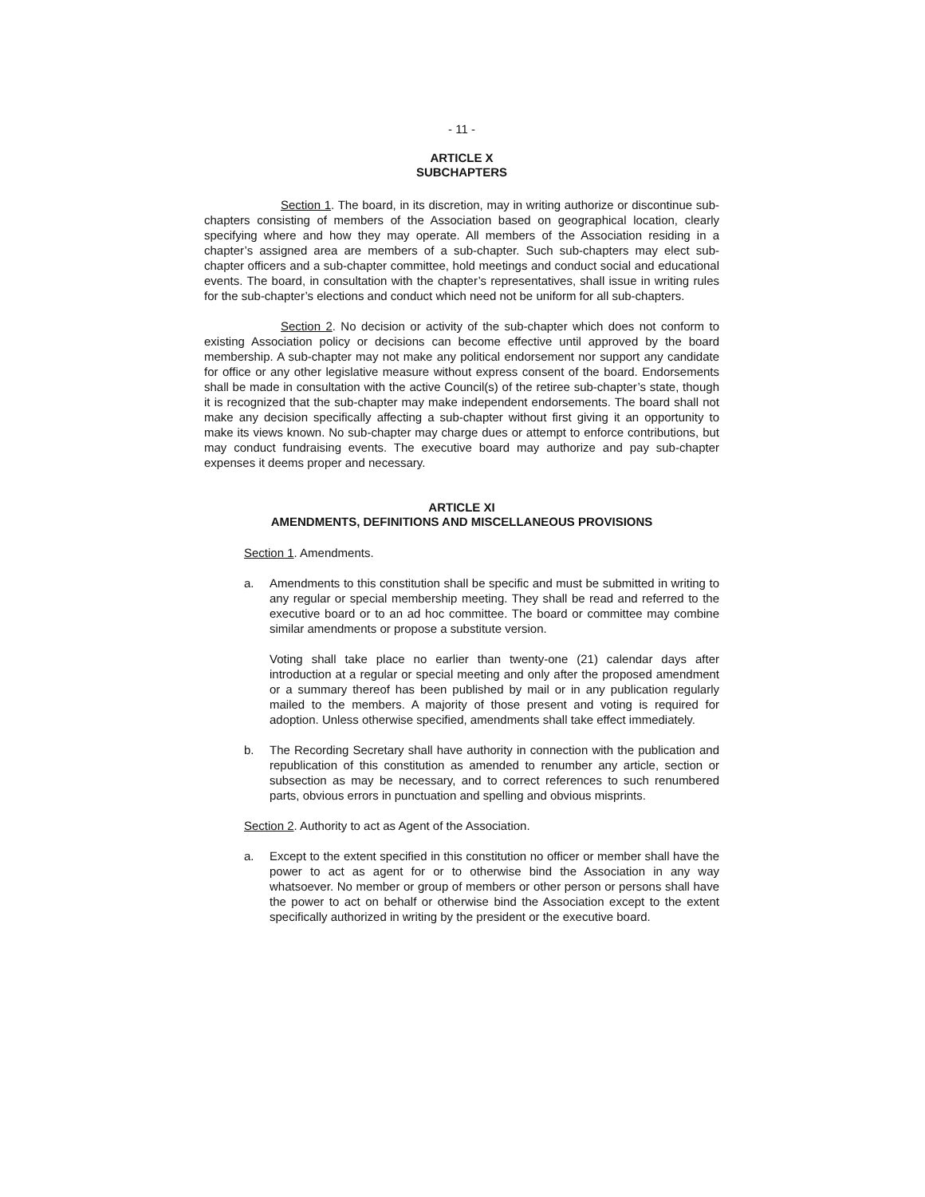- 11 -
ARTICLE X
SUBCHAPTERS
Section 1. The board, in its discretion, may in writing authorize or discontinue sub-chapters consisting of members of the Association based on geographical location, clearly specifying where and how they may operate. All members of the Association residing in a chapter’s assigned area are members of a sub-chapter. Such sub-chapters may elect sub-chapter officers and a sub-chapter committee, hold meetings and conduct social and educational events. The board, in consultation with the chapter’s representatives, shall issue in writing rules for the sub-chapter’s elections and conduct which need not be uniform for all sub-chapters.
Section 2. No decision or activity of the sub-chapter which does not conform to existing Association policy or decisions can become effective until approved by the board membership. A sub-chapter may not make any political endorsement nor support any candidate for office or any other legislative measure without express consent of the board. Endorsements shall be made in consultation with the active Council(s) of the retiree sub-chapter’s state, though it is recognized that the sub-chapter may make independent endorsements. The board shall not make any decision specifically affecting a sub-chapter without first giving it an opportunity to make its views known. No sub-chapter may charge dues or attempt to enforce contributions, but may conduct fundraising events. The executive board may authorize and pay sub-chapter expenses it deems proper and necessary.
ARTICLE XI
AMENDMENTS, DEFINITIONS AND MISCELLANEOUS PROVISIONS
Section 1. Amendments.
a. Amendments to this constitution shall be specific and must be submitted in writing to any regular or special membership meeting. They shall be read and referred to the executive board or to an ad hoc committee. The board or committee may combine similar amendments or propose a substitute version.
Voting shall take place no earlier than twenty-one (21) calendar days after introduction at a regular or special meeting and only after the proposed amendment or a summary thereof has been published by mail or in any publication regularly mailed to the members. A majority of those present and voting is required for adoption. Unless otherwise specified, amendments shall take effect immediately.
b. The Recording Secretary shall have authority in connection with the publication and republication of this constitution as amended to renumber any article, section or subsection as may be necessary, and to correct references to such renumbered parts, obvious errors in punctuation and spelling and obvious misprints.
Section 2. Authority to act as Agent of the Association.
a. Except to the extent specified in this constitution no officer or member shall have the power to act as agent for or to otherwise bind the Association in any way whatsoever. No member or group of members or other person or persons shall have the power to act on behalf or otherwise bind the Association except to the extent specifically authorized in writing by the president or the executive board.